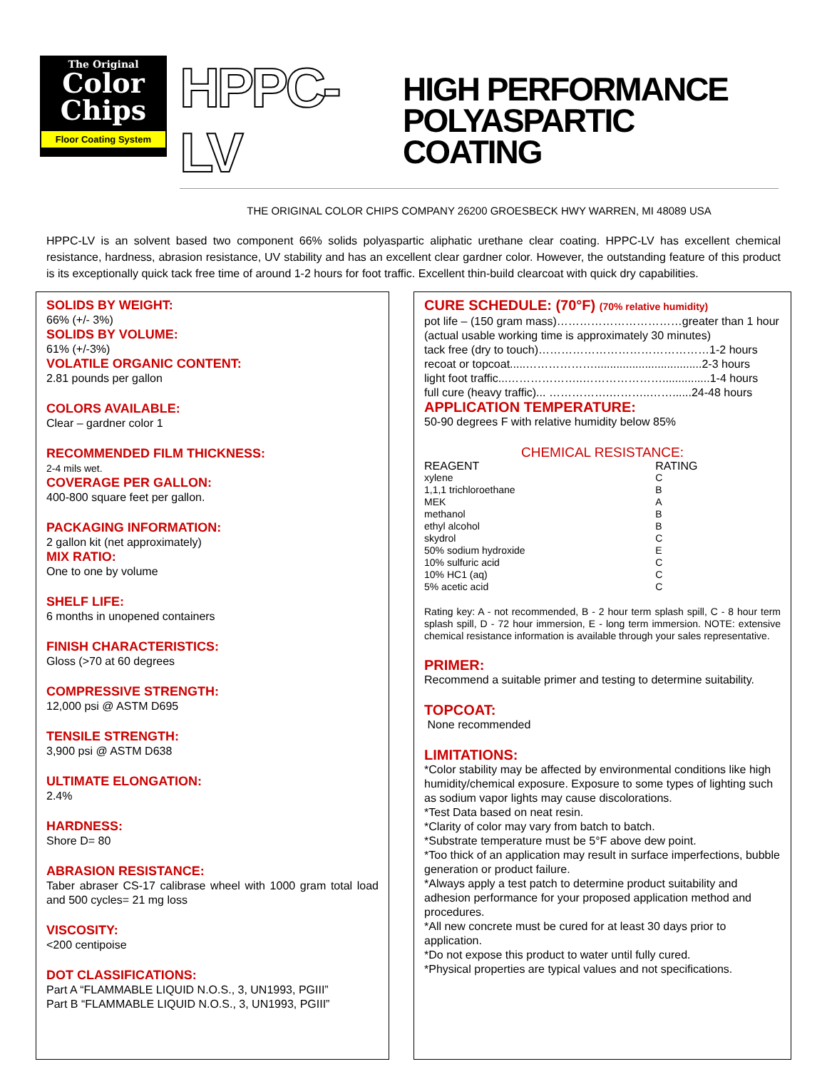The Original
Color
Chips
Floor Coating System
HPPC-LV HIGH PERFORMANCE
POLYASPARTIC COATING
THE ORIGINAL COLOR CHIPS COMPANY 26200 GROESBECK HWY WARREN, MI 48089 USA
HPPC-LV is an solvent based two component 66% solids polyaspartic aliphatic urethane clear coating. HPPC-LV has excellent chemical resistance, hardness, abrasion resistance, UV stability and has an excellent clear gardner color. However, the outstanding feature of this product is its exceptionally quick tack free time of around 1-2 hours for foot traffic. Excellent thin-build clearcoat with quick dry capabilities.
SOLIDS BY WEIGHT:
66% (+/- 3%)
SOLIDS BY VOLUME:
61% (+/-3%)
VOLATILE ORGANIC CONTENT:
2.81 pounds per gallon
COLORS AVAILABLE:
Clear – gardner color 1
RECOMMENDED FILM THICKNESS:
2-4 mils wet.
COVERAGE PER GALLON:
400-800 square feet per gallon.
PACKAGING INFORMATION:
2 gallon kit (net approximately)
MIX RATIO:
One to one by volume
SHELF LIFE:
6 months in unopened containers
FINISH CHARACTERISTICS:
Gloss (>70 at 60 degrees
COMPRESSIVE STRENGTH:
12,000 psi @ ASTM D695
TENSILE STRENGTH:
3,900 psi @ ASTM D638
ULTIMATE ELONGATION:
2.4%
HARDNESS:
Shore D= 80
ABRASION RESISTANCE:
Taber abraser CS-17 calibrase wheel with 1000 gram total load and 500 cycles= 21 mg loss
VISCOSITY:
<200 centipoise
DOT CLASSIFICATIONS:
Part A “FLAMMABLE LIQUID N.O.S., 3, UN1993, PGIII”
Part B “FLAMMABLE LIQUID N.O.S., 3, UN1993, PGIII”
CURE SCHEDULE: (70°F) (70% relative humidity)
pot life – (150 gram mass)……………………………greater than 1 hour
(actual usable working time is approximately 30 minutes)
tack free (dry to touch)………………………………………1-2 hours
recoat or topcoat.....………………..................................2-3 hours
light foot traffic...………………..…………………...............1-4 hours
full cure (heavy traffic)... …………….………..……......24-48 hours
APPLICATION TEMPERATURE:
50-90 degrees F with relative humidity below 85%
CHEMICAL RESISTANCE:
| REAGENT | RATING |
| --- | --- |
| xylene | C |
| 1,1,1 trichloroethane | B |
| MEK | A |
| methanol | B |
| ethyl alcohol | B |
| skydrol | C |
| 50% sodium hydroxide | E |
| 10% sulfuric acid | C |
| 10% HC1 (aq) | C |
| 5% acetic acid | C |
Rating key: A - not recommended, B - 2 hour term splash spill, C - 8 hour term splash spill, D - 72 hour immersion, E - long term immersion. NOTE: extensive chemical resistance information is available through your sales representative.
PRIMER:
Recommend a suitable primer and testing to determine suitability.
TOPCOAT:
None recommended
LIMITATIONS:
*Color stability may be affected by environmental conditions like high humidity/chemical exposure. Exposure to some types of lighting such as sodium vapor lights may cause discolorations.
*Test Data based on neat resin.
*Clarity of color may vary from batch to batch.
*Substrate temperature must be 5°F above dew point.
*Too thick of an application may result in surface imperfections, bubble generation or product failure.
*Always apply a test patch to determine product suitability and adhesion performance for your proposed application method and procedures.
*All new concrete must be cured for at least 30 days prior to application.
*Do not expose this product to water until fully cured.
*Physical properties are typical values and not specifications.